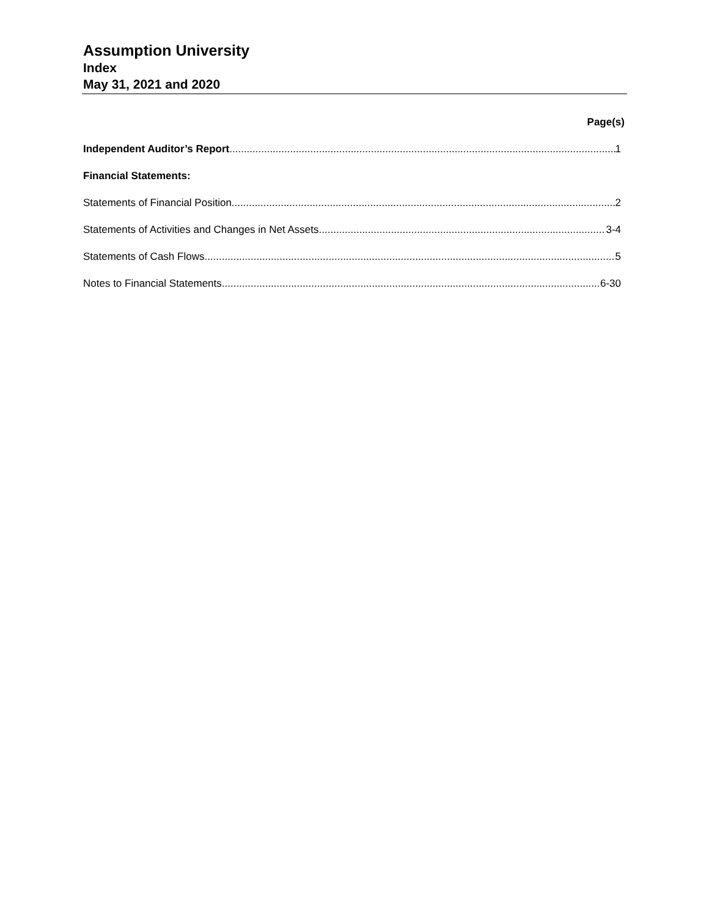Assumption University
Index
May 31, 2021 and 2020
Page(s)
Independent Auditor’s Report 1
Financial Statements:
Statements of Financial Position 2
Statements of Activities and Changes in Net Assets 3-4
Statements of Cash Flows 5
Notes to Financial Statements 6-30